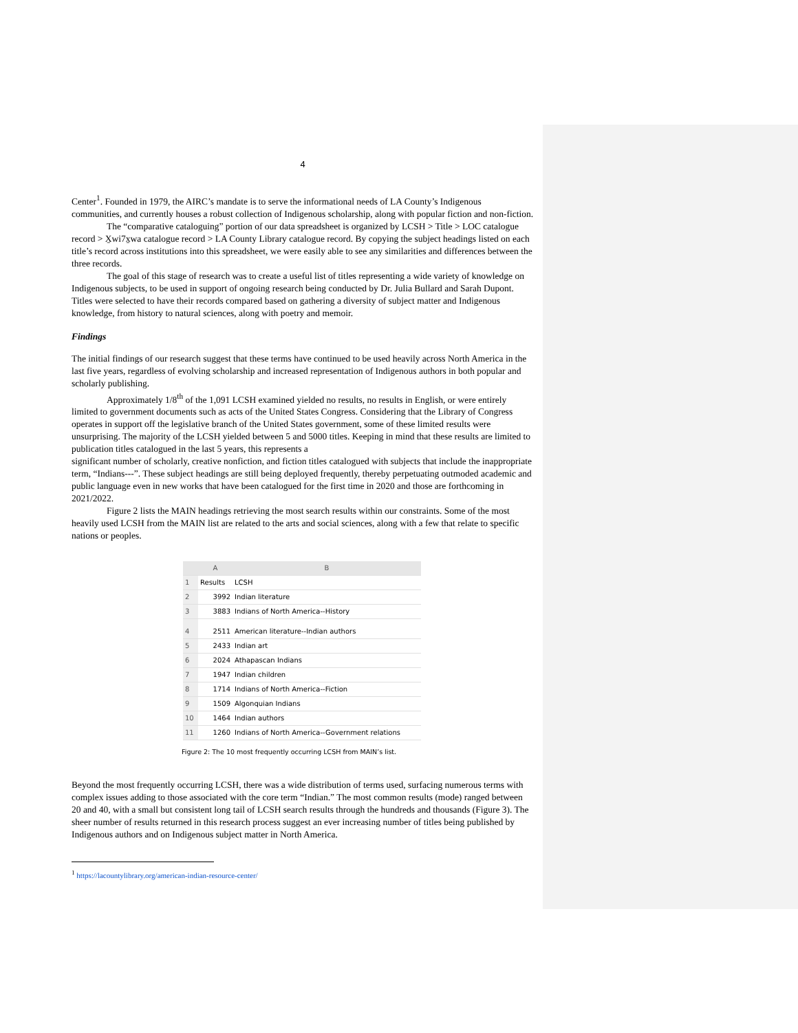4
Center<sup>1</sup>. Founded in 1979, the AIRC’s mandate is to serve the informational needs of LA County’s Indigenous communities, and currently houses a robust collection of Indigenous scholarship, along with popular fiction and non-fiction.
The “comparative cataloguing” portion of our data spreadsheet is organized by LCSH > Title > LOC catalogue record > X̱wi7x̱wa catalogue record > LA County Library catalogue record. By copying the subject headings listed on each title’s record across institutions into this spreadsheet, we were easily able to see any similarities and differences between the three records.
The goal of this stage of research was to create a useful list of titles representing a wide variety of knowledge on Indigenous subjects, to be used in support of ongoing research being conducted by Dr. Julia Bullard and Sarah Dupont. Titles were selected to have their records compared based on gathering a diversity of subject matter and Indigenous knowledge, from history to natural sciences, along with poetry and memoir.
Findings
The initial findings of our research suggest that these terms have continued to be used heavily across North America in the last five years, regardless of evolving scholarship and increased representation of Indigenous authors in both popular and scholarly publishing.
Approximately 1/8<sup>th</sup> of the 1,091 LCSH examined yielded no results, no results in English, or were entirely limited to government documents such as acts of the United States Congress. Considering that the Library of Congress operates in support off the legislative branch of the United States government, some of these limited results were unsurprising. The majority of the LCSH yielded between 5 and 5000 titles. Keeping in mind that these results are limited to publication titles catalogued in the last 5 years, this represents a
significant number of scholarly, creative nonfiction, and fiction titles catalogued with subjects that include the inappropriate term, “Indians---”. These subject headings are still being deployed frequently, thereby perpetuating outmoded academic and public language even in new works that have been catalogued for the first time in 2020 and those are forthcoming in 2021/2022.
Figure 2 lists the MAIN headings retrieving the most search results within our constraints. Some of the most heavily used LCSH from the MAIN list are related to the arts and social sciences, along with a few that relate to specific nations or peoples.
| | A | B |
| --- | --- | --- |
| 1 | Results | LCSH |
| 2 | 3992 | Indian literature |
| 3 | 3883 | Indians of North America--History |
| 4 | 2511 | American literature--Indian authors |
| 5 | 2433 | Indian art |
| 6 | 2024 | Athapascan Indians |
| 7 | 1947 | Indian children |
| 8 | 1714 | Indians of North America--Fiction |
| 9 | 1509 | Algonquian Indians |
| 10 | 1464 | Indian authors |
| 11 | 1260 | Indians of North America--Government relations |
Figure 2: The 10 most frequently occurring LCSH from MAIN’s list.
Beyond the most frequently occurring LCSH, there was a wide distribution of terms used, surfacing numerous terms with complex issues adding to those associated with the core term “Indian.” The most common results (mode) ranged between 20 and 40, with a small but consistent long tail of LCSH search results through the hundreds and thousands (Figure 3). The sheer number of results returned in this research process suggest an ever increasing number of titles being published by Indigenous authors and on Indigenous subject matter in North America.
<sup>1</sup> https://lacountylibrary.org/american-indian-resource-center/